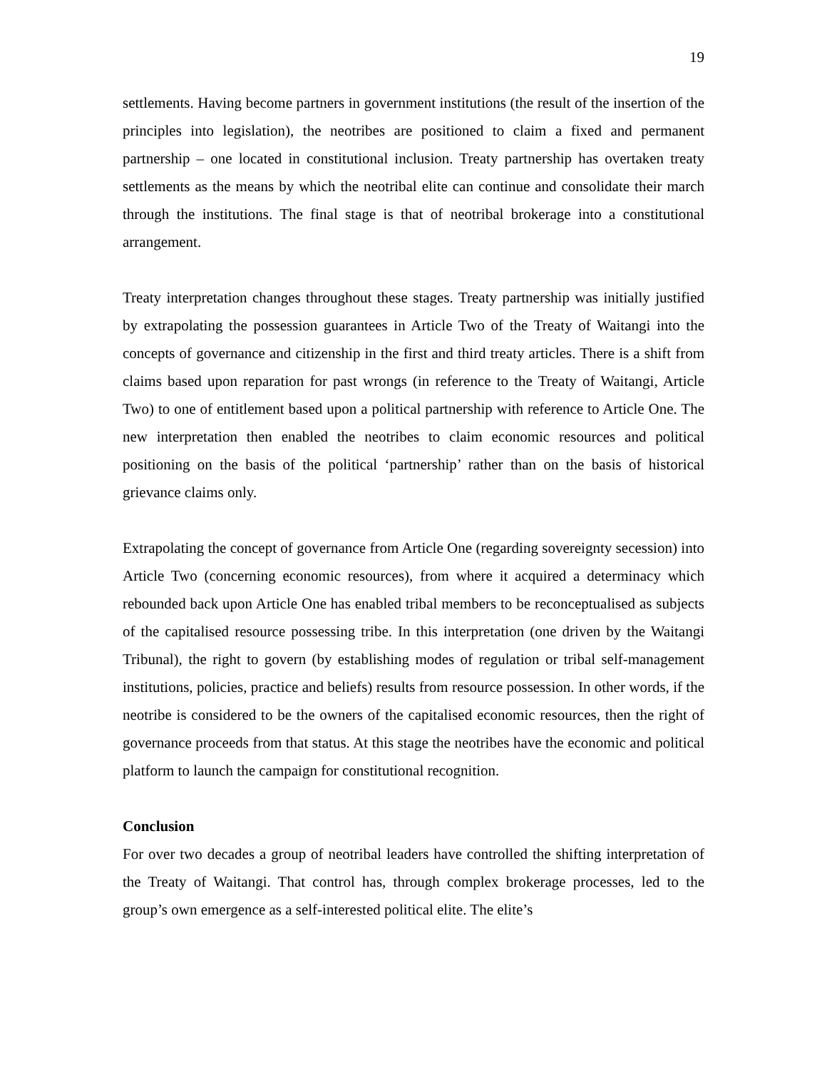19
settlements. Having become partners in government institutions (the result of the insertion of the principles into legislation), the neotribes are positioned to claim a fixed and permanent partnership – one located in constitutional inclusion. Treaty partnership has overtaken treaty settlements as the means by which the neotribal elite can continue and consolidate their march through the institutions. The final stage is that of neotribal brokerage into a constitutional arrangement.
Treaty interpretation changes throughout these stages. Treaty partnership was initially justified by extrapolating the possession guarantees in Article Two of the Treaty of Waitangi into the concepts of governance and citizenship in the first and third treaty articles. There is a shift from claims based upon reparation for past wrongs (in reference to the Treaty of Waitangi, Article Two) to one of entitlement based upon a political partnership with reference to Article One. The new interpretation then enabled the neotribes to claim economic resources and political positioning on the basis of the political ‘partnership’ rather than on the basis of historical grievance claims only.
Extrapolating the concept of governance from Article One (regarding sovereignty secession) into Article Two (concerning economic resources), from where it acquired a determinacy which rebounded back upon Article One has enabled tribal members to be reconceptualised as subjects of the capitalised resource possessing tribe. In this interpretation (one driven by the Waitangi Tribunal), the right to govern (by establishing modes of regulation or tribal self-management institutions, policies, practice and beliefs) results from resource possession. In other words, if the neotribe is considered to be the owners of the capitalised economic resources, then the right of governance proceeds from that status. At this stage the neotribes have the economic and political platform to launch the campaign for constitutional recognition.
Conclusion
For over two decades a group of neotribal leaders have controlled the shifting interpretation of the Treaty of Waitangi. That control has, through complex brokerage processes, led to the group’s own emergence as a self-interested political elite. The elite’s